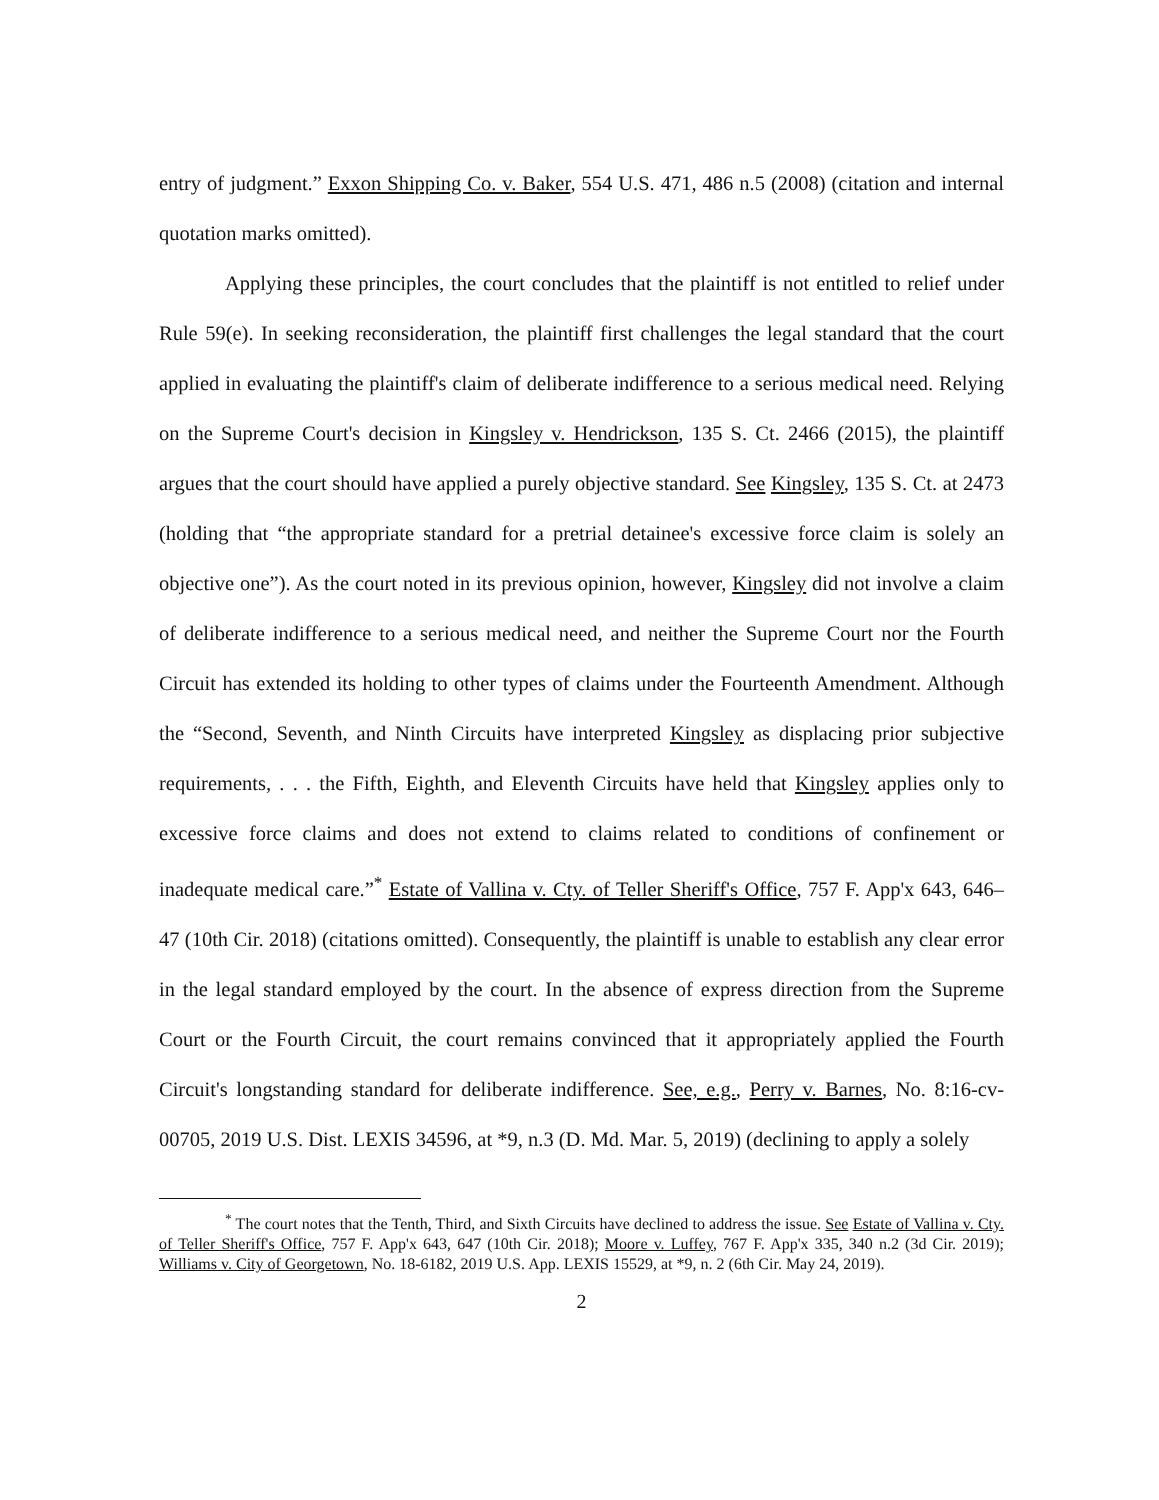entry of judgment.” Exxon Shipping Co. v. Baker, 554 U.S. 471, 486 n.5 (2008) (citation and internal quotation marks omitted).
Applying these principles, the court concludes that the plaintiff is not entitled to relief under Rule 59(e). In seeking reconsideration, the plaintiff first challenges the legal standard that the court applied in evaluating the plaintiff's claim of deliberate indifference to a serious medical need. Relying on the Supreme Court's decision in Kingsley v. Hendrickson, 135 S. Ct. 2466 (2015), the plaintiff argues that the court should have applied a purely objective standard. See Kingsley, 135 S. Ct. at 2473 (holding that “the appropriate standard for a pretrial detainee's excessive force claim is solely an objective one”). As the court noted in its previous opinion, however, Kingsley did not involve a claim of deliberate indifference to a serious medical need, and neither the Supreme Court nor the Fourth Circuit has extended its holding to other types of claims under the Fourteenth Amendment. Although the “Second, Seventh, and Ninth Circuits have interpreted Kingsley as displacing prior subjective requirements, . . . the Fifth, Eighth, and Eleventh Circuits have held that Kingsley applies only to excessive force claims and does not extend to claims related to conditions of confinement or inadequate medical care.”<sup>*</sup> Estate of Vallina v. Cty. of Teller Sheriff's Office, 757 F. App'x 643, 646–47 (10th Cir. 2018) (citations omitted). Consequently, the plaintiff is unable to establish any clear error in the legal standard employed by the court. In the absence of express direction from the Supreme Court or the Fourth Circuit, the court remains convinced that it appropriately applied the Fourth Circuit's longstanding standard for deliberate indifference. See, e.g., Perry v. Barnes, No. 8:16-cv-00705, 2019 U.S. Dist. LEXIS 34596, at *9, n.3 (D. Md. Mar. 5, 2019) (declining to apply a solely
<sup>*</sup> The court notes that the Tenth, Third, and Sixth Circuits have declined to address the issue. See Estate of Vallina v. Cty. of Teller Sheriff's Office, 757 F. App'x 643, 647 (10th Cir. 2018); Moore v. Luffey, 767 F. App'x 335, 340 n.2 (3d Cir. 2019); Williams v. City of Georgetown, No. 18-6182, 2019 U.S. App. LEXIS 15529, at *9, n. 2 (6th Cir. May 24, 2019).
2